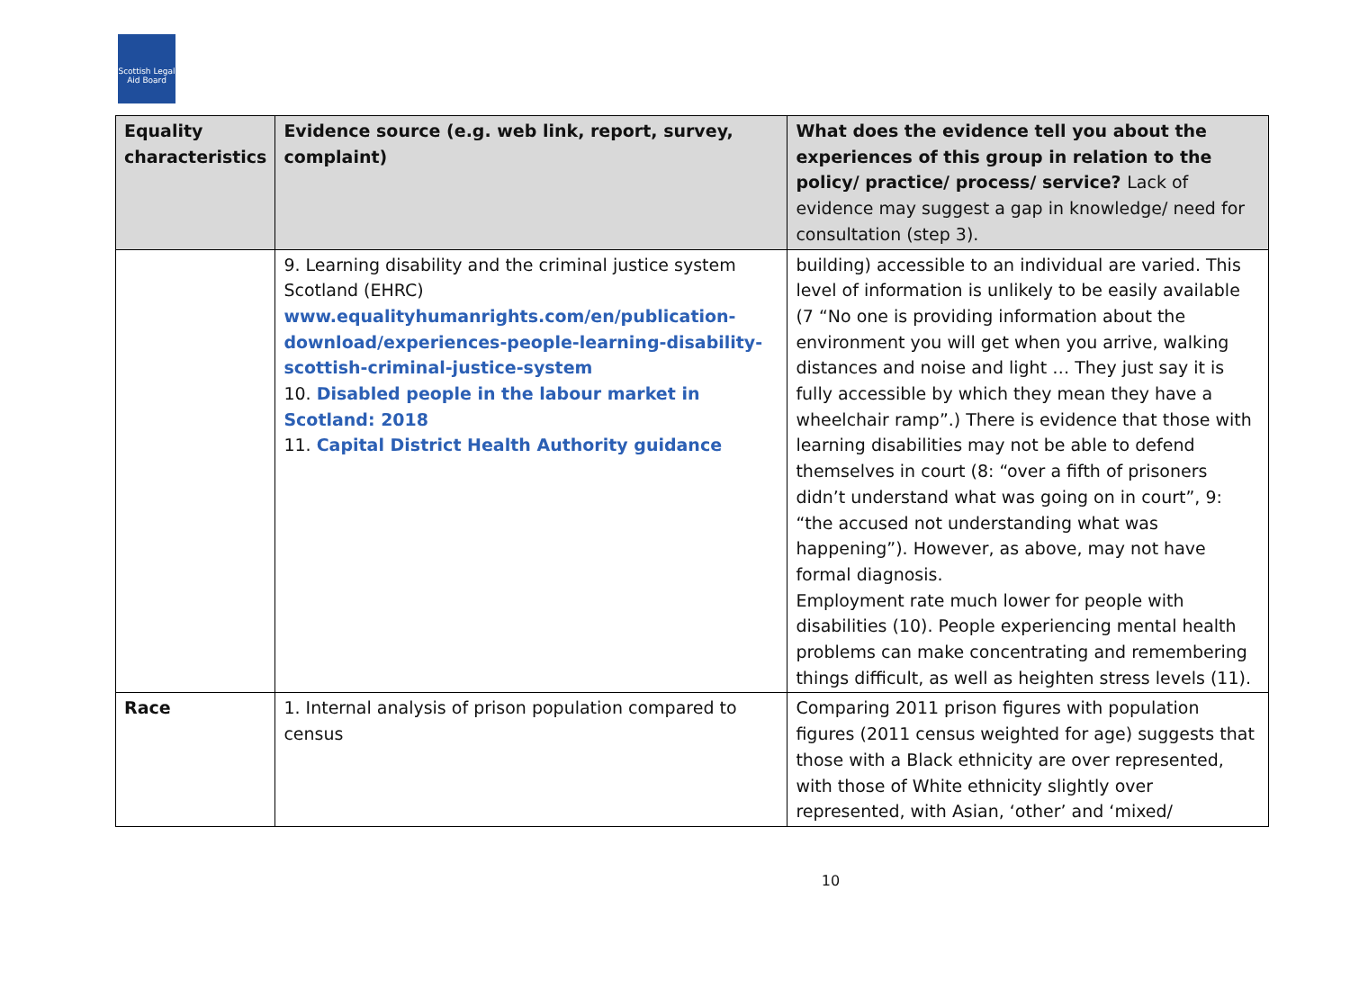Scottish Legal Aid Board
| Equality characteristics | Evidence source (e.g. web link, report, survey, complaint) | What does the evidence tell you about the experiences of this group in relation to the policy/ practice/ process/ service? Lack of evidence may suggest a gap in knowledge/ need for consultation (step 3). |
| --- | --- | --- |
| | 9. Learning disability and the criminal justice system Scotland (EHRC) www.equalityhumanrights.com/en/publication-download/experiences-people-learning-disability-scottish-criminal-justice-system 10. Disabled people in the labour market in Scotland: 2018 11. Capital District Health Authority guidance | building) accessible to an individual are varied. This level of information is unlikely to be easily available (7 “No one is providing information about the environment you will get when you arrive, walking distances and noise and light … They just say it is fully accessible by which they mean they have a wheelchair ramp”.) There is evidence that those with learning disabilities may not be able to defend themselves in court (8: “over a fifth of prisoners didn’t understand what was going on in court”, 9: “the accused not understanding what was happening”). However, as above, may not have formal diagnosis. Employment rate much lower for people with disabilities (10). People experiencing mental health problems can make concentrating and remembering things difficult, as well as heighten stress levels (11). |
| Race | 1. Internal analysis of prison population compared to census | Comparing 2011 prison figures with population figures (2011 census weighted for age) suggests that those with a Black ethnicity are over represented, with those of White ethnicity slightly over represented, with Asian, ‘other’ and ‘mixed/ |
10